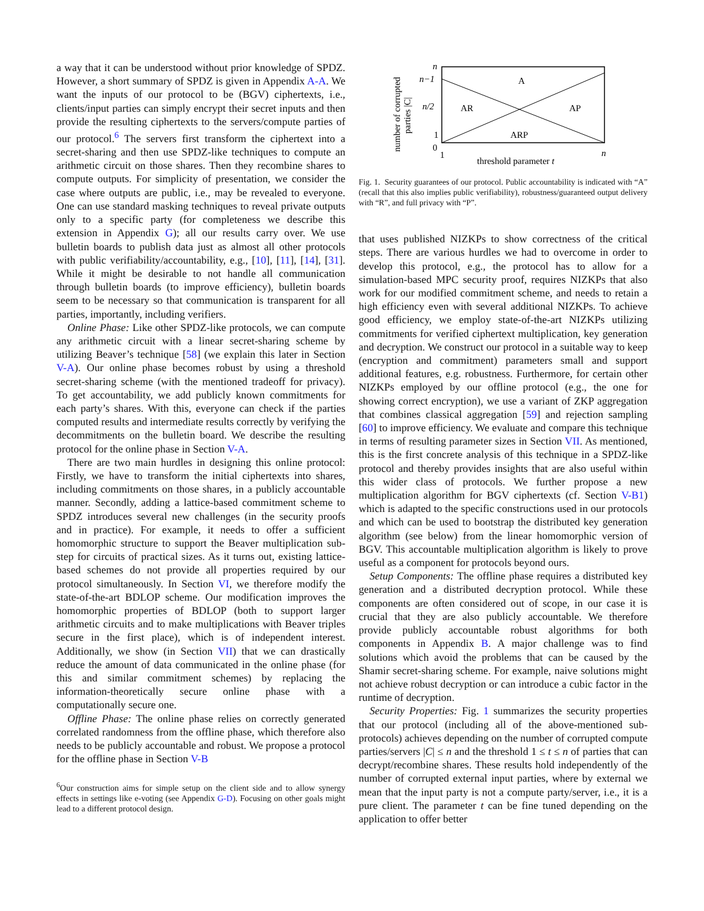a way that it can be understood without prior knowledge of SPDZ. However, a short summary of SPDZ is given in Appendix A-A. We want the inputs of our protocol to be (BGV) ciphertexts, i.e., clients/input parties can simply encrypt their secret inputs and then provide the resulting ciphertexts to the servers/compute parties of our protocol.<sup>6</sup> The servers first transform the ciphertext into a secret-sharing and then use SPDZ-like techniques to compute an arithmetic circuit on those shares. Then they recombine shares to compute outputs. For simplicity of presentation, we consider the case where outputs are public, i.e., may be revealed to everyone. One can use standard masking techniques to reveal private outputs only to a specific party (for completeness we describe this extension in Appendix G); all our results carry over. We use bulletin boards to publish data just as almost all other protocols with public verifiability/accountability, e.g., [10], [11], [14], [31]. While it might be desirable to not handle all communication through bulletin boards (to improve efficiency), bulletin boards seem to be necessary so that communication is transparent for all parties, importantly, including verifiers.
Online Phase: Like other SPDZ-like protocols, we can compute any arithmetic circuit with a linear secret-sharing scheme by utilizing Beaver’s technique [58] (we explain this later in Section V-A). Our online phase becomes robust by using a threshold secret-sharing scheme (with the mentioned tradeoff for privacy). To get accountability, we add publicly known commitments for each party’s shares. With this, everyone can check if the parties computed results and intermediate results correctly by verifying the decommitments on the bulletin board. We describe the resulting protocol for the online phase in Section V-A.
There are two main hurdles in designing this online protocol: Firstly, we have to transform the initial ciphertexts into shares, including commitments on those shares, in a publicly accountable manner. Secondly, adding a lattice-based commitment scheme to SPDZ introduces several new challenges (in the security proofs and in practice). For example, it needs to offer a sufficient homomorphic structure to support the Beaver multiplication sub-step for circuits of practical sizes. As it turns out, existing lattice-based schemes do not provide all properties required by our protocol simultaneously. In Section VI, we therefore modify the state-of-the-art BDLOP scheme. Our modification improves the homomorphic properties of BDLOP (both to support larger arithmetic circuits and to make multiplications with Beaver triples secure in the first place), which is of independent interest. Additionally, we show (in Section VII) that we can drastically reduce the amount of data communicated in the online phase (for this and similar commitment schemes) by replacing the information-theoretically secure online phase with a computationally secure one.
Offline Phase: The online phase relies on correctly generated correlated randomness from the offline phase, which therefore also needs to be publicly accountable and robust. We propose a protocol for the offline phase in Section V-B
<sup>6</sup> Our construction aims for simple setup on the client side and to allow synergy effects in settings like e-voting (see Appendix G-D). Focusing on other goals might lead to a different protocol design.
number of corrupted
parties |C|
n
n−1
n/2
1
0
1
n
A
AR
AP
ARP
threshold parameter t
Fig. 1. Security guarantees of our protocol. Public accountability is indicated with “A” (recall that this also implies public verifiability), robustness/guaranteed output delivery with “R”, and full privacy with “P”.
that uses published NIZKPs to show correctness of the critical steps. There are various hurdles we had to overcome in order to develop this protocol, e.g., the protocol has to allow for a simulation-based MPC security proof, requires NIZKPs that also work for our modified commitment scheme, and needs to retain a high efficiency even with several additional NIZKPs. To achieve good efficiency, we employ state-of-the-art NIZKPs utilizing commitments for verified ciphertext multiplication, key generation and decryption. We construct our protocol in a suitable way to keep (encryption and commitment) parameters small and support additional features, e.g. robustness. Furthermore, for certain other NIZKPs employed by our offline protocol (e.g., the one for showing correct encryption), we use a variant of ZKP aggregation that combines classical aggregation [59] and rejection sampling [60] to improve efficiency. We evaluate and compare this technique in terms of resulting parameter sizes in Section VII. As mentioned, this is the first concrete analysis of this technique in a SPDZ-like protocol and thereby provides insights that are also useful within this wider class of protocols. We further propose a new multiplication algorithm for BGV ciphertexts (cf. Section V-B1) which is adapted to the specific constructions used in our protocols and which can be used to bootstrap the distributed key generation algorithm (see below) from the linear homomorphic version of BGV. This accountable multiplication algorithm is likely to prove useful as a component for protocols beyond ours.
Setup Components: The offline phase requires a distributed key generation and a distributed decryption protocol. While these components are often considered out of scope, in our case it is crucial that they are also publicly accountable. We therefore provide publicly accountable robust algorithms for both components in Appendix B. A major challenge was to find solutions which avoid the problems that can be caused by the Shamir secret-sharing scheme. For example, naive solutions might not achieve robust decryption or can introduce a cubic factor in the runtime of decryption.
Security Properties: Fig. 1 summarizes the security properties that our protocol (including all of the above-mentioned sub-protocols) achieves depending on the number of corrupted compute parties/servers |C| ≤ n and the threshold 1 ≤ t ≤ n of parties that can decrypt/recombine shares. These results hold independently of the number of corrupted external input parties, where by external we mean that the input party is not a compute party/server, i.e., it is a pure client. The parameter t can be fine tuned depending on the application to offer better